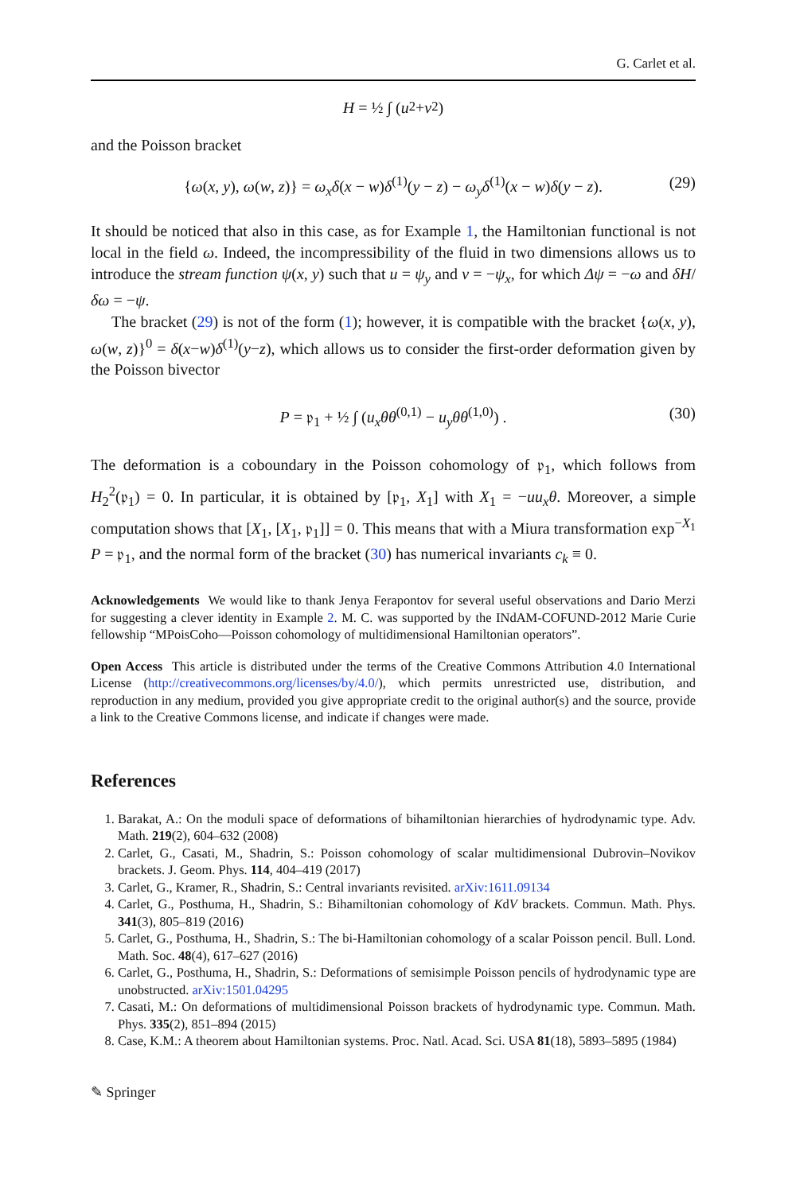G. Carlet et al.
H = ½ ∫ (u<sup>2</sup> + v<sup>2</sup>)
and the Poisson bracket
{ω(x, y), ω(w, z)} = ω<sub>x</sub>δ(x − w)δ<sup>(1)</sup>(y − z) − ω<sub>y</sub>δ<sup>(1)</sup>(x − w)δ(y − z). (29)
It should be noticed that also in this case, as for Example 1, the Hamiltonian functional is not local in the field ω. Indeed, the incompressibility of the fluid in two dimensions allows us to introduce the stream function ψ(x, y) such that u = ψ<sub>y</sub> and v = −ψ<sub>x</sub>, for which Δψ = −ω and δH/δω = −ψ.
The bracket (29) is not of the form (1); however, it is compatible with the bracket {ω(x, y), ω(w, z)}<sup>0</sup> = δ(x−w)δ<sup>(1)</sup>(y−z), which allows us to consider the first-order deformation given by the Poisson bivector
P = 𝔭<sub>1</sub> + ½ ∫ (u<sub>x</sub>θθ<sup>(0,1)</sup> − u<sub>y</sub>θθ<sup>(1,0)</sup>) . (30)
The deformation is a coboundary in the Poisson cohomology of 𝔭<sub>1</sub>, which follows from H<sub>2</sub><sup>2</sup>(𝔭<sub>1</sub>) = 0. In particular, it is obtained by [𝔭<sub>1</sub>, X<sub>1</sub>] with X<sub>1</sub> = −uu<sub>x</sub>θ. Moreover, a simple computation shows that [X<sub>1</sub>, [X<sub>1</sub>, 𝔭<sub>1</sub>]] = 0. This means that with a Miura transformation exp<sup>−X<sub>1</sub></sup> P = 𝔭<sub>1</sub>, and the normal form of the bracket (30) has numerical invariants c<sub>k</sub> ≡ 0.
Acknowledgements We would like to thank Jenya Ferapontov for several useful observations and Dario Merzi for suggesting a clever identity in Example 2. M. C. was supported by the INdAM-COFUND-2012 Marie Curie fellowship “MPoisCoho—Poisson cohomology of multidimensional Hamiltonian operators”.
Open Access This article is distributed under the terms of the Creative Commons Attribution 4.0 International License (http://creativecommons.org/licenses/by/4.0/), which permits unrestricted use, distribution, and reproduction in any medium, provided you give appropriate credit to the original author(s) and the source, provide a link to the Creative Commons license, and indicate if changes were made.
References
1. Barakat, A.: On the moduli space of deformations of bihamiltonian hierarchies of hydrodynamic type. Adv. Math. 219(2), 604–632 (2008)
2. Carlet, G., Casati, M., Shadrin, S.: Poisson cohomology of scalar multidimensional Dubrovin–Novikov brackets. J. Geom. Phys. 114, 404–419 (2017)
3. Carlet, G., Kramer, R., Shadrin, S.: Central invariants revisited. arXiv:1611.09134
4. Carlet, G., Posthuma, H., Shadrin, S.: Bihamiltonian cohomology of KdV brackets. Commun. Math. Phys. 341(3), 805–819 (2016)
5. Carlet, G., Posthuma, H., Shadrin, S.: The bi-Hamiltonian cohomology of a scalar Poisson pencil. Bull. Lond. Math. Soc. 48(4), 617–627 (2016)
6. Carlet, G., Posthuma, H., Shadrin, S.: Deformations of semisimple Poisson pencils of hydrodynamic type are unobstructed. arXiv:1501.04295
7. Casati, M.: On deformations of multidimensional Poisson brackets of hydrodynamic type. Commun. Math. Phys. 335(2), 851–894 (2015)
8. Case, K.M.: A theorem about Hamiltonian systems. Proc. Natl. Acad. Sci. USA 81(18), 5893–5895 (1984)
✎ Springer